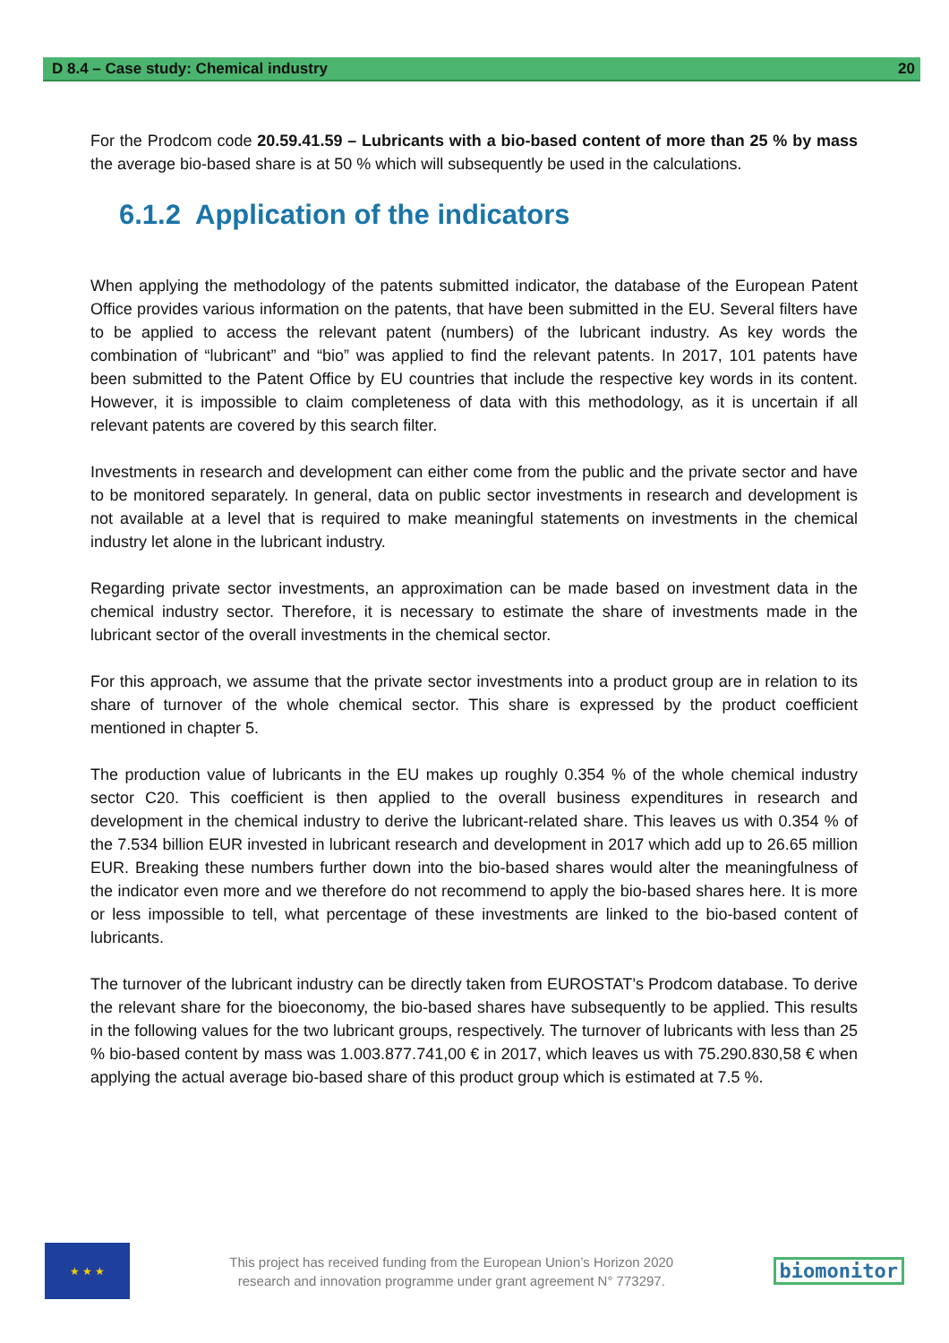D 8.4 – Case study: Chemical industry 20
For the Prodcom code 20.59.41.59 – Lubricants with a bio-based content of more than 25 % by mass the average bio-based share is at 50 % which will subsequently be used in the calculations.
6.1.2 Application of the indicators
When applying the methodology of the patents submitted indicator, the database of the European Patent Office provides various information on the patents, that have been submitted in the EU. Several filters have to be applied to access the relevant patent (numbers) of the lubricant industry. As key words the combination of “lubricant” and “bio” was applied to find the relevant patents. In 2017, 101 patents have been submitted to the Patent Office by EU countries that include the respective key words in its content. However, it is impossible to claim completeness of data with this methodology, as it is uncertain if all relevant patents are covered by this search filter.
Investments in research and development can either come from the public and the private sector and have to be monitored separately. In general, data on public sector investments in research and development is not available at a level that is required to make meaningful statements on investments in the chemical industry let alone in the lubricant industry.
Regarding private sector investments, an approximation can be made based on investment data in the chemical industry sector. Therefore, it is necessary to estimate the share of investments made in the lubricant sector of the overall investments in the chemical sector.
For this approach, we assume that the private sector investments into a product group are in relation to its share of turnover of the whole chemical sector. This share is expressed by the product coefficient mentioned in chapter 5.
The production value of lubricants in the EU makes up roughly 0.354 % of the whole chemical industry sector C20. This coefficient is then applied to the overall business expenditures in research and development in the chemical industry to derive the lubricant-related share. This leaves us with 0.354 % of the 7.534 billion EUR invested in lubricant research and development in 2017 which add up to 26.65 million EUR. Breaking these numbers further down into the bio-based shares would alter the meaningfulness of the indicator even more and we therefore do not recommend to apply the bio-based shares here. It is more or less impossible to tell, what percentage of these investments are linked to the bio-based content of lubricants.
The turnover of the lubricant industry can be directly taken from EUROSTAT’s Prodcom database. To derive the relevant share for the bioeconomy, the bio-based shares have subsequently to be applied. This results in the following values for the two lubricant groups, respectively. The turnover of lubricants with less than 25 % bio-based content by mass was 1.003.877.741,00 € in 2017, which leaves us with 75.290.830,58 € when applying the actual average bio-based share of this product group which is estimated at 7.5 %.
★ ★ ★
This project has received funding from the European Union’s Horizon 2020
research and innovation programme under grant agreement N° 773297.
biomonitor